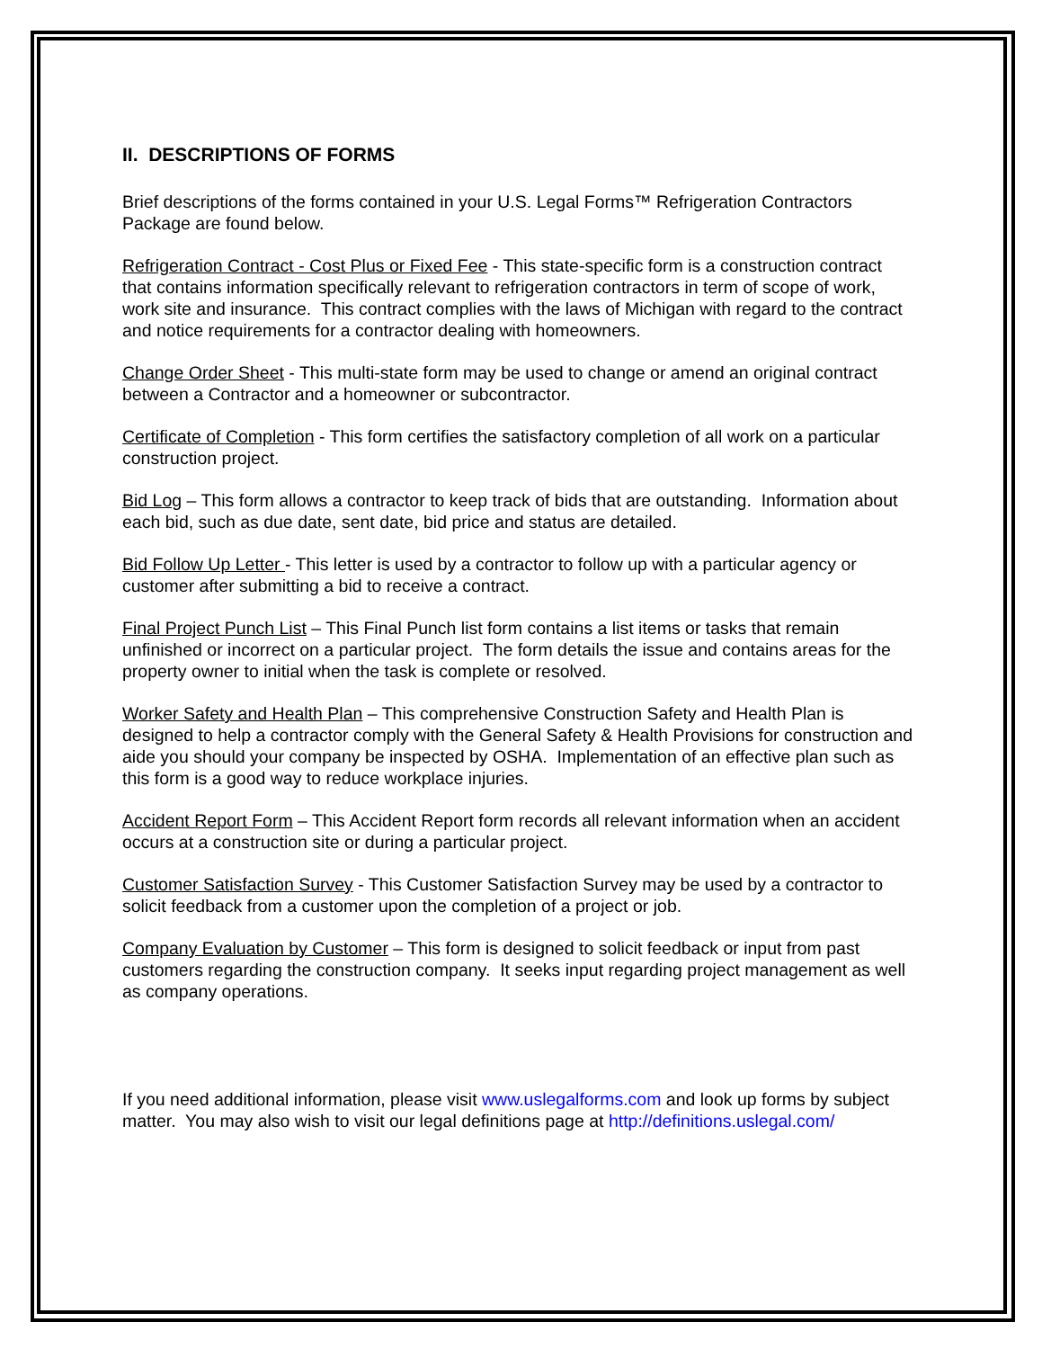II. DESCRIPTIONS OF FORMS
Brief descriptions of the forms contained in your U.S. Legal Forms™ Refrigeration Contractors Package are found below.
Refrigeration Contract - Cost Plus or Fixed Fee - This state-specific form is a construction contract that contains information specifically relevant to refrigeration contractors in term of scope of work, work site and insurance. This contract complies with the laws of Michigan with regard to the contract and notice requirements for a contractor dealing with homeowners.
Change Order Sheet - This multi-state form may be used to change or amend an original contract between a Contractor and a homeowner or subcontractor.
Certificate of Completion - This form certifies the satisfactory completion of all work on a particular construction project.
Bid Log – This form allows a contractor to keep track of bids that are outstanding. Information about each bid, such as due date, sent date, bid price and status are detailed.
Bid Follow Up Letter - This letter is used by a contractor to follow up with a particular agency or customer after submitting a bid to receive a contract.
Final Project Punch List – This Final Punch list form contains a list items or tasks that remain unfinished or incorrect on a particular project. The form details the issue and contains areas for the property owner to initial when the task is complete or resolved.
Worker Safety and Health Plan – This comprehensive Construction Safety and Health Plan is designed to help a contractor comply with the General Safety & Health Provisions for construction and aide you should your company be inspected by OSHA. Implementation of an effective plan such as this form is a good way to reduce workplace injuries.
Accident Report Form – This Accident Report form records all relevant information when an accident occurs at a construction site or during a particular project.
Customer Satisfaction Survey - This Customer Satisfaction Survey may be used by a contractor to solicit feedback from a customer upon the completion of a project or job.
Company Evaluation by Customer – This form is designed to solicit feedback or input from past customers regarding the construction company. It seeks input regarding project management as well as company operations.
If you need additional information, please visit www.uslegalforms.com and look up forms by subject matter. You may also wish to visit our legal definitions page at http://definitions.uslegal.com/